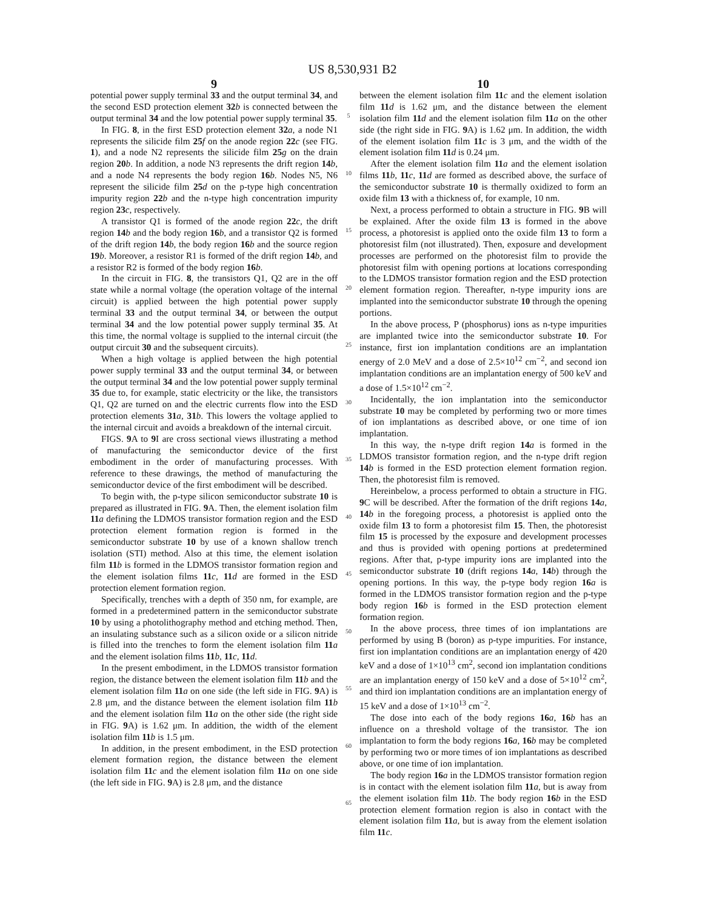US 8,530,931 B2
9
potential power supply terminal 33 and the output terminal 34, and the second ESD protection element 32 b is connected between the output terminal 34 and the low potential power supply terminal 35.
In FIG. 8, in the first ESD protection element 32 a, a node N1 represents the silicide film 25 f on the anode region 22 c (see FIG. 1), and a node N2 represents the silicide film 25 g on the drain region 20 b. In addition, a node N3 represents the drift region 14 b, and a node N4 represents the body region 16 b. Nodes N5, N6 represent the silicide film 25 d on the p-type high concentration impurity region 22 b and the n-type high concentration impurity region 23 c, respectively.
A transistor Q1 is formed of the anode region 22 c, the drift region 14 b and the body region 16 b, and a transistor Q2 is formed of the drift region 14 b, the body region 16 b and the source region 19 b. Moreover, a resistor R1 is formed of the drift region 14 b, and a resistor R2 is formed of the body region 16 b.
In the circuit in FIG. 8, the transistors Q1, Q2 are in the off state while a normal voltage (the operation voltage of the internal circuit) is applied between the high potential power supply terminal 33 and the output terminal 34, or between the output terminal 34 and the low potential power supply terminal 35. At this time, the normal voltage is supplied to the internal circuit (the output circuit 30 and the subsequent circuits).
When a high voltage is applied between the high potential power supply terminal 33 and the output terminal 34, or between the output terminal 34 and the low potential power supply terminal 35 due to, for example, static electricity or the like, the transistors Q1, Q2 are turned on and the electric currents flow into the ESD protection elements 31 a, 31 b. This lowers the voltage applied to the internal circuit and avoids a breakdown of the internal circuit.
FIGS. 9 A to 9 I are cross sectional views illustrating a method of manufacturing the semiconductor device of the first embodiment in the order of manufacturing processes. With reference to these drawings, the method of manufacturing the semiconductor device of the first embodiment will be described.
To begin with, the p-type silicon semiconductor substrate 10 is prepared as illustrated in FIG. 9 A. Then, the element isolation film 11 a defining the LDMOS transistor formation region and the ESD protection element formation region is formed in the semiconductor substrate 10 by use of a known shallow trench isolation (STI) method. Also at this time, the element isolation film 11 b is formed in the LDMOS transistor formation region and the element isolation films 11 c, 11 d are formed in the ESD protection element formation region.
Specifically, trenches with a depth of 350 nm, for example, are formed in a predetermined pattern in the semiconductor substrate 10 by using a photolithography method and etching method. Then, an insulating substance such as a silicon oxide or a silicon nitride is filled into the trenches to form the element isolation film 11 a and the element isolation films 11 b, 11 c, 11 d.
In the present embodiment, in the LDMOS transistor formation region, the distance between the element isolation film 11 b and the element isolation film 11 a on one side (the left side in FIG. 9 A) is 2.8 μm, and the distance between the element isolation film 11 b and the element isolation film 11 a on the other side (the right side in FIG. 9 A) is 1.62 μm. In addition, the width of the element isolation film 11 b is 1.5 μm.
In addition, in the present embodiment, in the ESD protection element formation region, the distance between the element isolation film 11 c and the element isolation film 11 a on one side (the left side in FIG. 9 A) is 2.8 μm, and the distance
5
10
15
20
25
30
35
40
45
50
55
60
65
10
between the element isolation film 11 c and the element isolation film 11 d is 1.62 μm, and the distance between the element isolation film 11 d and the element isolation film 11 a on the other side (the right side in FIG. 9 A) is 1.62 μm. In addition, the width of the element isolation film 11 c is 3 μm, and the width of the element isolation film 11 d is 0.24 μm.
After the element isolation film 11 a and the element isolation films 11 b, 11 c, 11 d are formed as described above, the surface of the semiconductor substrate 10 is thermally oxidized to form an oxide film 13 with a thickness of, for example, 10 nm.
Next, a process performed to obtain a structure in FIG. 9 B will be explained. After the oxide film 13 is formed in the above process, a photoresist is applied onto the oxide film 13 to form a photoresist film (not illustrated). Then, exposure and development processes are performed on the photoresist film to provide the photoresist film with opening portions at locations corresponding to the LDMOS transistor formation region and the ESD protection element formation region. Thereafter, n-type impurity ions are implanted into the semiconductor substrate 10 through the opening portions.
In the above process, P (phosphorus) ions as n-type impurities are implanted twice into the semiconductor substrate 10. For instance, first ion implantation conditions are an implantation energy of 2.0 MeV and a dose of 2.5×10<sup>12</sup> cm<sup>−2</sup>, and second ion implantation conditions are an implantation energy of 500 keV and a dose of 1.5×10<sup>12</sup> cm<sup>−2</sup>.
Incidentally, the ion implantation into the semiconductor substrate 10 may be completed by performing two or more times of ion implantations as described above, or one time of ion implantation.
In this way, the n-type drift region 14 a is formed in the LDMOS transistor formation region, and the n-type drift region 14 b is formed in the ESD protection element formation region. Then, the photoresist film is removed.
Hereinbelow, a process performed to obtain a structure in FIG. 9 C will be described. After the formation of the drift regions 14 a, 14 b in the foregoing process, a photoresist is applied onto the oxide film 13 to form a photoresist film 15. Then, the photoresist film 15 is processed by the exposure and development processes and thus is provided with opening portions at predetermined regions. After that, p-type impurity ions are implanted into the semiconductor substrate 10 (drift regions 14 a, 14 b) through the opening portions. In this way, the p-type body region 16 a is formed in the LDMOS transistor formation region and the p-type body region 16 b is formed in the ESD protection element formation region.
In the above process, three times of ion implantations are performed by using B (boron) as p-type impurities. For instance, first ion implantation conditions are an implantation energy of 420 keV and a dose of 1×10<sup>13</sup> cm<sup>2</sup>, second ion implantation conditions are an implantation energy of 150 keV and a dose of 5×10<sup>12</sup> cm<sup>2</sup>, and third ion implantation conditions are an implantation energy of 15 keV and a dose of 1×10<sup>13</sup> cm<sup>−2</sup>.
The dose into each of the body regions 16 a, 16 b has an influence on a threshold voltage of the transistor. The ion implantation to form the body regions 16 a, 16 b may be completed by performing two or more times of ion implantations as described above, or one time of ion implantation.
The body region 16 a in the LDMOS transistor formation region is in contact with the element isolation film 11 a, but is away from the element isolation film 11 b. The body region 16 b in the ESD protection element formation region is also in contact with the element isolation film 11 a, but is away from the element isolation film 11 c.